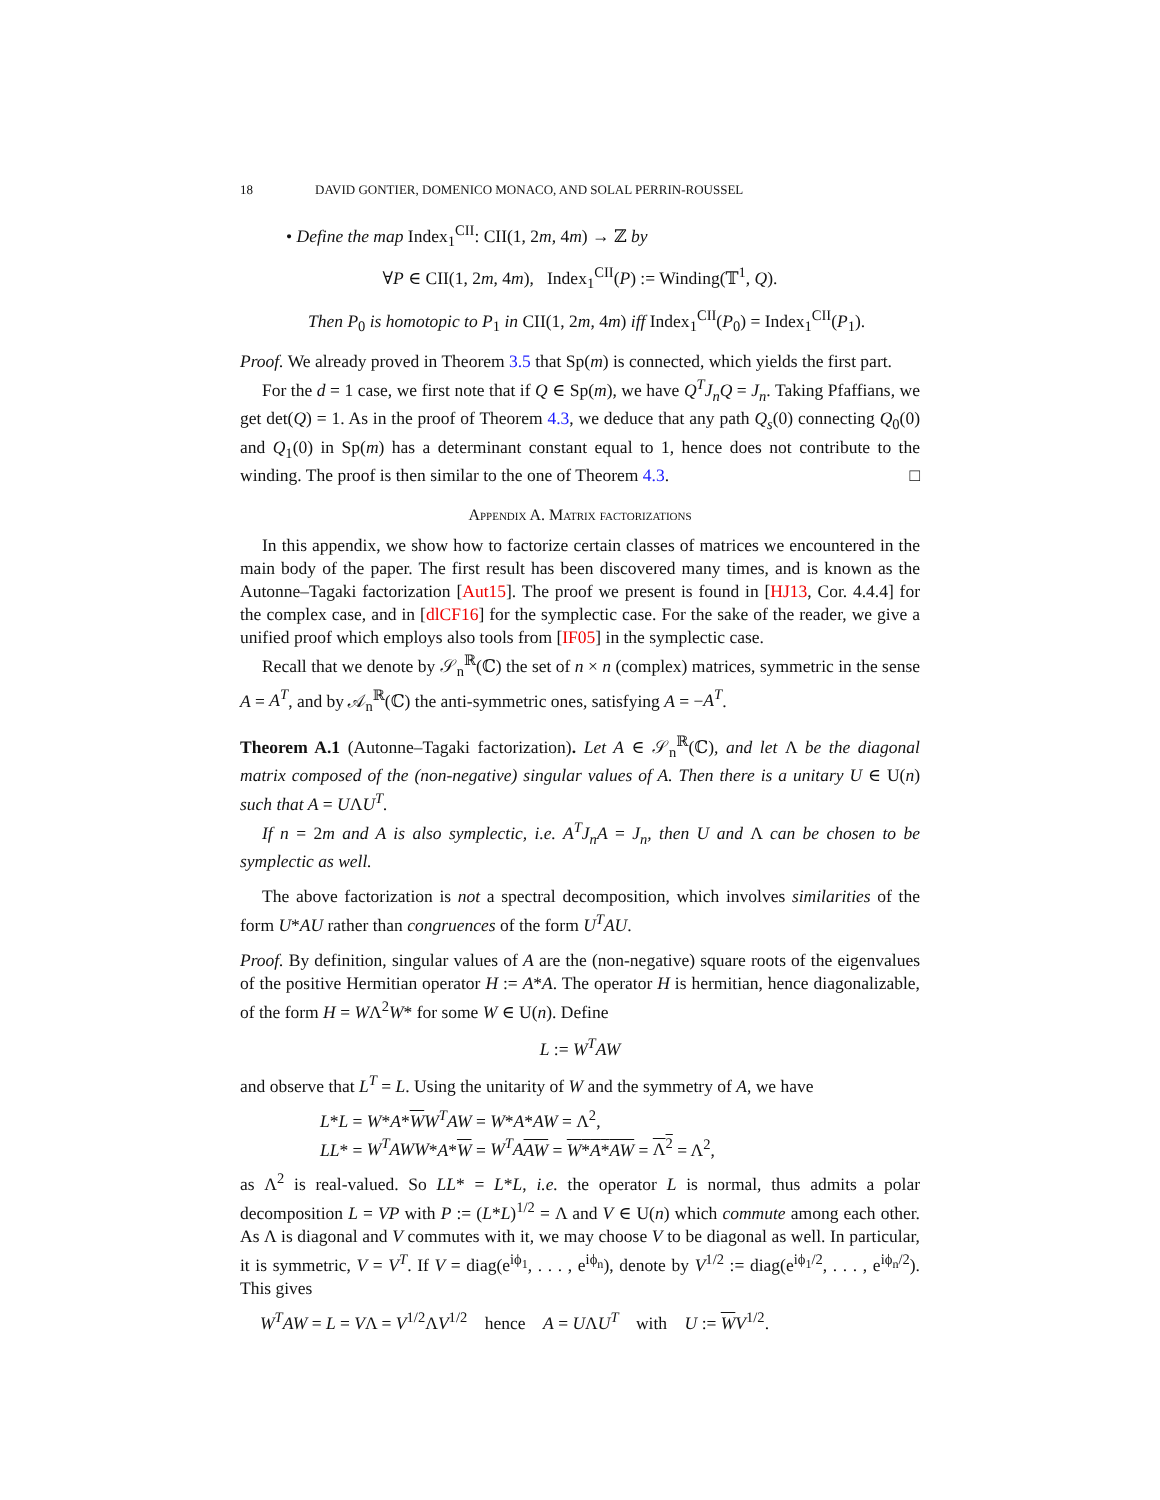18 DAVID GONTIER, DOMENICO MONACO, AND SOLAL PERRIN-ROUSSEL
• Define the map Index<sub>1</sub><sup>CII</sup>: CII(1, 2m, 4m) → ℤ by
∀P ∈ CII(1, 2m, 4m), Index<sub>1</sub><sup>CII</sup>(P) := Winding(𝕋<sup>1</sup>, Q).
Then P<sub>0</sub> is homotopic to P<sub>1</sub> in CII(1, 2m, 4m) iff Index<sub>1</sub><sup>CII</sup>(P<sub>0</sub>) = Index<sub>1</sub><sup>CII</sup>(P<sub>1</sub>).
Proof. We already proved in Theorem 3.5 that Sp(m) is connected, which yields the first part.
For the d = 1 case, we first note that if Q ∈ Sp(m), we have Q<sup>T</sup>J<sub>n</sub>Q = J<sub>n</sub>. Taking Pfaffians, we get det(Q) = 1. As in the proof of Theorem 4.3, we deduce that any path Q<sub>s</sub>(0) connecting Q<sub>0</sub>(0) and Q<sub>1</sub>(0) in Sp(m) has a determinant constant equal to 1, hence does not contribute to the winding. The proof is then similar to the one of Theorem 4.3. □
Appendix A. Matrix factorizations
In this appendix, we show how to factorize certain classes of matrices we encountered in the main body of the paper. The first result has been discovered many times, and is known as the Autonne–Tagaki factorization [Aut15]. The proof we present is found in [HJ13, Cor. 4.4.4] for the complex case, and in [dlCF16] for the symplectic case. For the sake of the reader, we give a unified proof which employs also tools from [IF05] in the symplectic case.
Recall that we denote by 𝒮<sub>n</sub><sup>ℝ</sup>(ℂ) the set of n × n (complex) matrices, symmetric in the sense A = A<sup>T</sup>, and by 𝒜<sub>n</sub><sup>ℝ</sup>(ℂ) the anti-symmetric ones, satisfying A = −A<sup>T</sup>.
Theorem A.1 (Autonne–Tagaki factorization). Let A ∈ 𝒮<sub>n</sub><sup>ℝ</sup>(ℂ), and let Λ be the diagonal matrix composed of the (non-negative) singular values of A. Then there is a unitary U ∈ U(n) such that A = UΛU<sup>T</sup>.
If n = 2m and A is also symplectic, i.e. A<sup>T</sup>J<sub>n</sub>A = J<sub>n</sub>, then U and Λ can be chosen to be symplectic as well.
The above factorization is not a spectral decomposition, which involves similarities of the form U*AU rather than congruences of the form U<sup>T</sup>AU.
Proof. By definition, singular values of A are the (non-negative) square roots of the eigenvalues of the positive Hermitian operator H := A*A. The operator H is hermitian, hence diagonalizable, of the form H = WΛ<sup>2</sup>W* for some W ∈ U(n). Define
L := W<sup>T</sup>AW
and observe that L<sup>T</sup> = L. Using the unitarity of W and the symmetry of A, we have
L*L = W*A*WW<sup>T</sup>AW = W*A*AW = Λ<sup>2</sup>,
LL* = W<sup>T</sup>AWW*A*W = W<sup>T</sup>A AW = W*A*AW = Λ<sup>2</sup> = Λ<sup>2</sup>,
as Λ<sup>2</sup> is real-valued. So LL* = L*L, i.e. the operator L is normal, thus admits a polar decomposition L = VP with P := (L*L)<sup>1/2</sup> = Λ and V ∈ U(n) which commute among each other. As Λ is diagonal and V commutes with it, we may choose V to be diagonal as well. In particular, it is symmetric, V = V<sup>T</sup>. If V = diag(e<sup>iϕ<sub>1</sub></sup>, . . . , e<sup>iϕ<sub>n</sub></sup>), denote by V<sup>1/2</sup> := diag(e<sup>iϕ<sub>1</sub>/2</sup>, . . . , e<sup>iϕ<sub>n</sub>/2</sup>). This gives
W<sup>T</sup>AW = L = VΛ = V<sup>1/2</sup>ΛV<sup>1/2</sup> hence A = UΛU<sup>T</sup> with U := WV<sup>1/2</sup>.